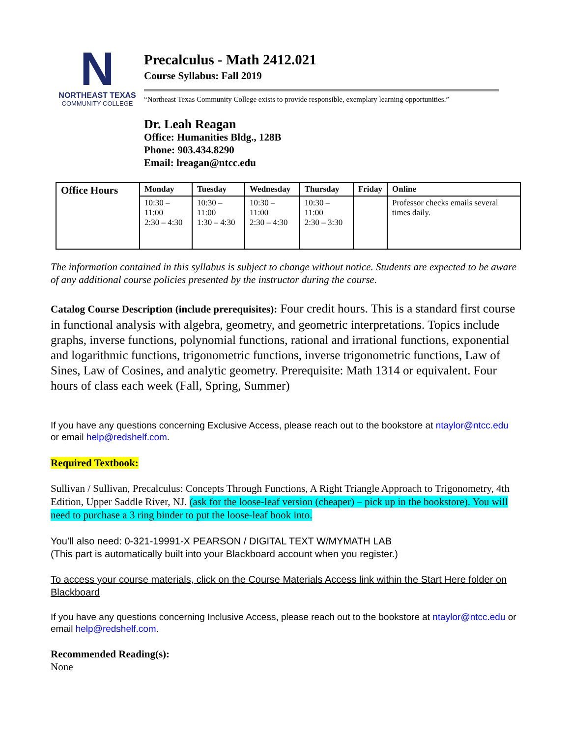N
NORTHEAST TEXAS
COMMUNITY COLLEGE
Precalculus - Math 2412.021
Course Syllabus: Fall 2019
“Northeast Texas Community College exists to provide responsible, exemplary learning opportunities.”
Dr. Leah Reagan
Office: Humanities Bldg., 128B
Phone: 903.434.8290
Email: lreagan@ntcc.edu
| Office Hours | Monday | Tuesday | Wednesday | Thursday | Friday | Online |
| --- | --- | --- | --- | --- | --- | --- |
| | 10:30 – 11:00 2:30 – 4:30 | 10:30 – 11:00 1:30 – 4:30 | 10:30 – 11:00 2:30 – 4:30 | 10:30 – 11:00 2:30 – 3:30 | | Professor checks emails several times daily. |
The information contained in this syllabus is subject to change without notice. Students are expected to be aware of any additional course policies presented by the instructor during the course.
Catalog Course Description (include prerequisites): Four credit hours. This is a standard first course in functional analysis with algebra, geometry, and geometric interpretations. Topics include graphs, inverse functions, polynomial functions, rational and irrational functions, exponential and logarithmic functions, trigonometric functions, inverse trigonometric functions, Law of Sines, Law of Cosines, and analytic geometry. Prerequisite: Math 1314 or equivalent. Four hours of class each week (Fall, Spring, Summer)
If you have any questions concerning Exclusive Access, please reach out to the bookstore at ntaylor@ntcc.edu or email help@redshelf.com.
Required Textbook:
Sullivan / Sullivan, Precalculus: Concepts Through Functions, A Right Triangle Approach to Trigonometry, 4th Edition, Upper Saddle River, NJ. (ask for the loose-leaf version (cheaper) – pick up in the bookstore). You will need to purchase a 3 ring binder to put the loose-leaf book into.
You’ll also need: 0-321-19991-X PEARSON / DIGITAL TEXT W/MYMATH LAB
(This part is automatically built into your Blackboard account when you register.)
To access your course materials, click on the Course Materials Access link within the Start Here folder on Blackboard
If you have any questions concerning Inclusive Access, please reach out to the bookstore at ntaylor@ntcc.edu or email help@redshelf.com.
Recommended Reading(s):
None